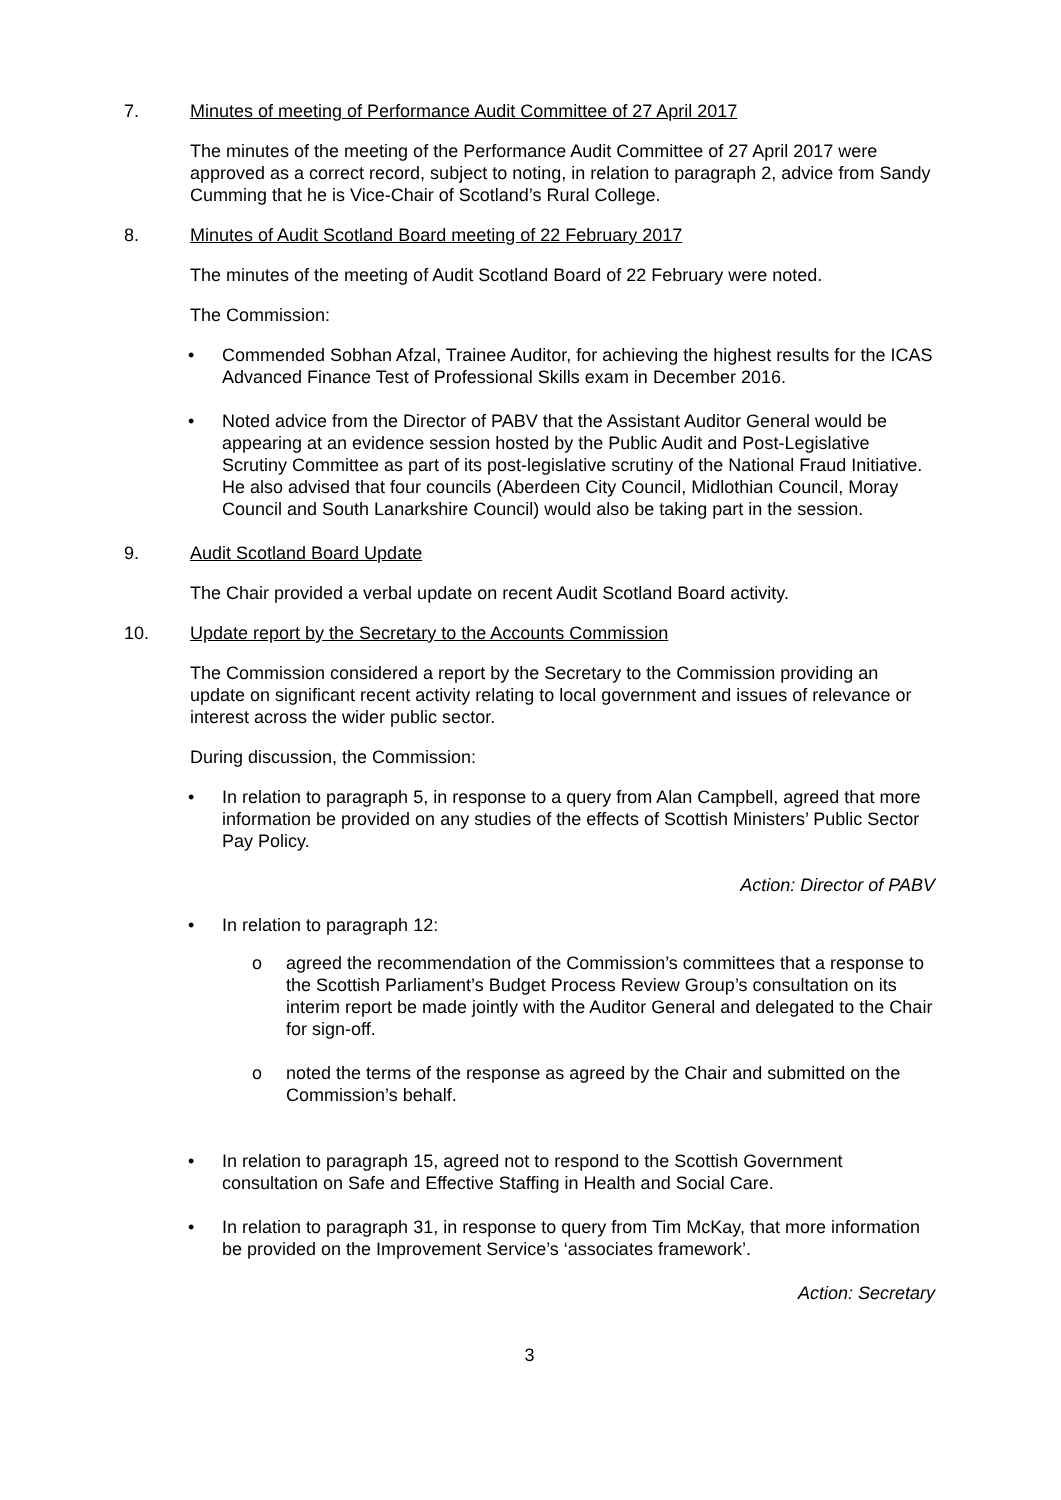7. Minutes of meeting of Performance Audit Committee of 27 April 2017
The minutes of the meeting of the Performance Audit Committee of 27 April 2017 were approved as a correct record, subject to noting, in relation to paragraph 2, advice from Sandy Cumming that he is Vice-Chair of Scotland’s Rural College.
8. Minutes of Audit Scotland Board meeting of 22 February 2017
The minutes of the meeting of Audit Scotland Board of 22 February were noted.
The Commission:
• Commended Sobhan Afzal, Trainee Auditor, for achieving the highest results for the ICAS Advanced Finance Test of Professional Skills exam in December 2016.
• Noted advice from the Director of PABV that the Assistant Auditor General would be appearing at an evidence session hosted by the Public Audit and Post-Legislative Scrutiny Committee as part of its post-legislative scrutiny of the National Fraud Initiative. He also advised that four councils (Aberdeen City Council, Midlothian Council, Moray Council and South Lanarkshire Council) would also be taking part in the session.
9. Audit Scotland Board Update
The Chair provided a verbal update on recent Audit Scotland Board activity.
10. Update report by the Secretary to the Accounts Commission
The Commission considered a report by the Secretary to the Commission providing an update on significant recent activity relating to local government and issues of relevance or interest across the wider public sector.
During discussion, the Commission:
• In relation to paragraph 5, in response to a query from Alan Campbell, agreed that more information be provided on any studies of the effects of Scottish Ministers’ Public Sector Pay Policy.
Action: Director of PABV
• In relation to paragraph 12:
o agreed the recommendation of the Commission’s committees that a response to the Scottish Parliament’s Budget Process Review Group’s consultation on its interim report be made jointly with the Auditor General and delegated to the Chair for sign-off.
o noted the terms of the response as agreed by the Chair and submitted on the Commission’s behalf.
• In relation to paragraph 15, agreed not to respond to the Scottish Government consultation on Safe and Effective Staffing in Health and Social Care.
• In relation to paragraph 31, in response to query from Tim McKay, that more information be provided on the Improvement Service’s ‘associates framework’.
Action: Secretary
3